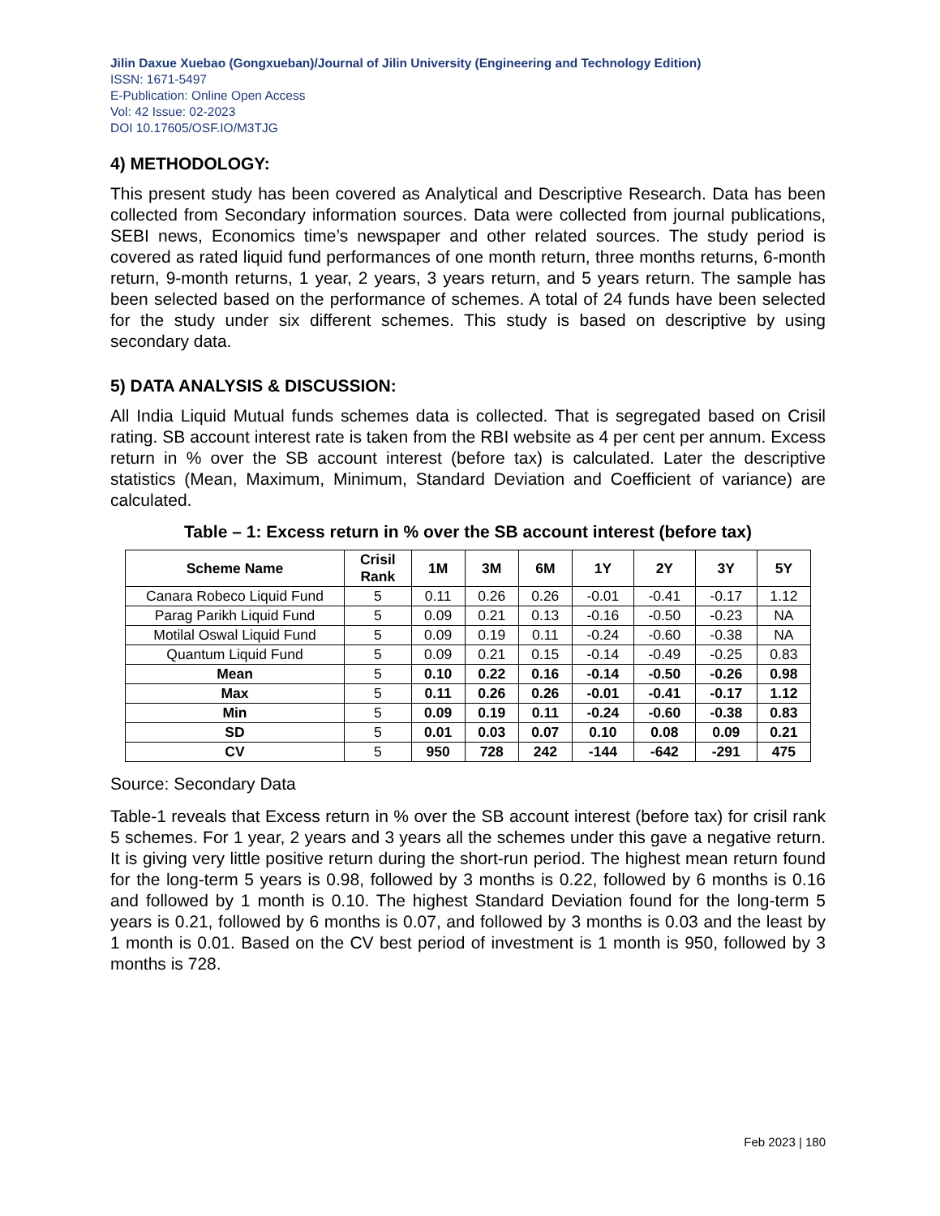Jilin Daxue Xuebao (Gongxueban)/Journal of Jilin University (Engineering and Technology Edition)
ISSN: 1671-5497
E-Publication: Online Open Access
Vol: 42 Issue: 02-2023
DOI 10.17605/OSF.IO/M3TJG
4) METHODOLOGY:
This present study has been covered as Analytical and Descriptive Research. Data has been collected from Secondary information sources. Data were collected from journal publications, SEBI news, Economics time’s newspaper and other related sources. The study period is covered as rated liquid fund performances of one month return, three months returns, 6-month return, 9-month returns, 1 year, 2 years, 3 years return, and 5 years return. The sample has been selected based on the performance of schemes. A total of 24 funds have been selected for the study under six different schemes. This study is based on descriptive by using secondary data.
5) DATA ANALYSIS & DISCUSSION:
All India Liquid Mutual funds schemes data is collected. That is segregated based on Crisil rating. SB account interest rate is taken from the RBI website as 4 per cent per annum. Excess return in % over the SB account interest (before tax) is calculated. Later the descriptive statistics (Mean, Maximum, Minimum, Standard Deviation and Coefficient of variance) are calculated.
Table – 1: Excess return in % over the SB account interest (before tax)
| Scheme Name | Crisil Rank | 1M | 3M | 6M | 1Y | 2Y | 3Y | 5Y |
| --- | --- | --- | --- | --- | --- | --- | --- | --- |
| Canara Robeco Liquid Fund | 5 | 0.11 | 0.26 | 0.26 | -0.01 | -0.41 | -0.17 | 1.12 |
| Parag Parikh Liquid Fund | 5 | 0.09 | 0.21 | 0.13 | -0.16 | -0.50 | -0.23 | NA |
| Motilal Oswal Liquid Fund | 5 | 0.09 | 0.19 | 0.11 | -0.24 | -0.60 | -0.38 | NA |
| Quantum Liquid Fund | 5 | 0.09 | 0.21 | 0.15 | -0.14 | -0.49 | -0.25 | 0.83 |
| Mean | 5 | 0.10 | 0.22 | 0.16 | -0.14 | -0.50 | -0.26 | 0.98 |
| Max | 5 | 0.11 | 0.26 | 0.26 | -0.01 | -0.41 | -0.17 | 1.12 |
| Min | 5 | 0.09 | 0.19 | 0.11 | -0.24 | -0.60 | -0.38 | 0.83 |
| SD | 5 | 0.01 | 0.03 | 0.07 | 0.10 | 0.08 | 0.09 | 0.21 |
| CV | 5 | 950 | 728 | 242 | -144 | -642 | -291 | 475 |
Source: Secondary Data
Table-1 reveals that Excess return in % over the SB account interest (before tax) for crisil rank 5 schemes. For 1 year, 2 years and 3 years all the schemes under this gave a negative return. It is giving very little positive return during the short-run period. The highest mean return found for the long-term 5 years is 0.98, followed by 3 months is 0.22, followed by 6 months is 0.16 and followed by 1 month is 0.10. The highest Standard Deviation found for the long-term 5 years is 0.21, followed by 6 months is 0.07, and followed by 3 months is 0.03 and the least by 1 month is 0.01. Based on the CV best period of investment is 1 month is 950, followed by 3 months is 728.
Feb 2023 | 180